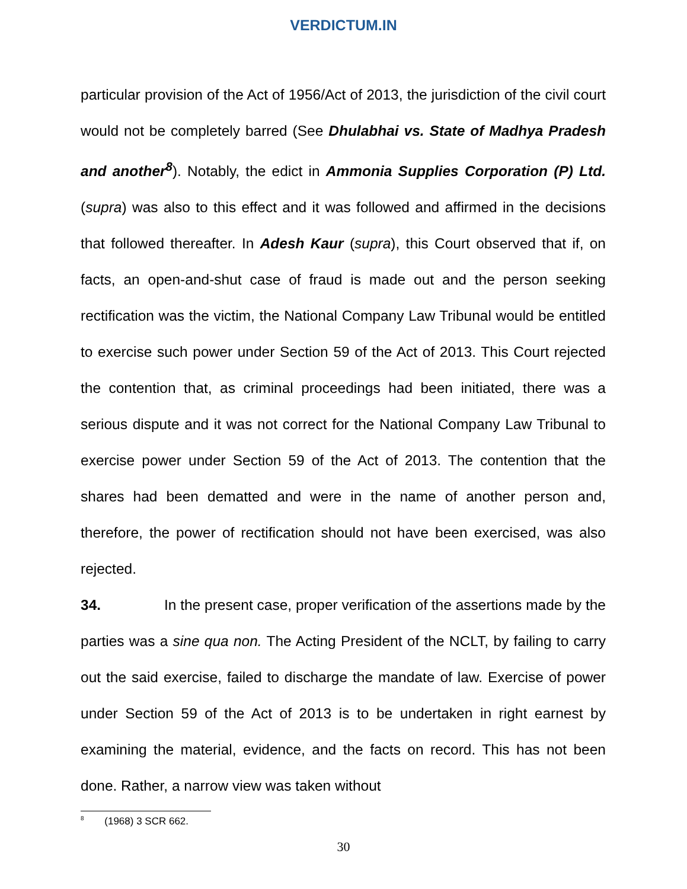VERDICTUM.IN
particular provision of the Act of 1956/Act of 2013, the jurisdiction of the civil court would not be completely barred (See Dhulabhai vs. State of Madhya Pradesh and another<sup>8</sup>). Notably, the edict in Ammonia Supplies Corporation (P) Ltd. (supra) was also to this effect and it was followed and affirmed in the decisions that followed thereafter. In Adesh Kaur (supra), this Court observed that if, on facts, an open-and-shut case of fraud is made out and the person seeking rectification was the victim, the National Company Law Tribunal would be entitled to exercise such power under Section 59 of the Act of 2013. This Court rejected the contention that, as criminal proceedings had been initiated, there was a serious dispute and it was not correct for the National Company Law Tribunal to exercise power under Section 59 of the Act of 2013. The contention that the shares had been dematted and were in the name of another person and, therefore, the power of rectification should not have been exercised, was also rejected.
34. In the present case, proper verification of the assertions made by the parties was a sine qua non. The Acting President of the NCLT, by failing to carry out the said exercise, failed to discharge the mandate of law. Exercise of power under Section 59 of the Act of 2013 is to be undertaken in right earnest by examining the material, evidence, and the facts on record. This has not been done. Rather, a narrow view was taken without
<sup>8</sup> (1968) 3 SCR 662.
30